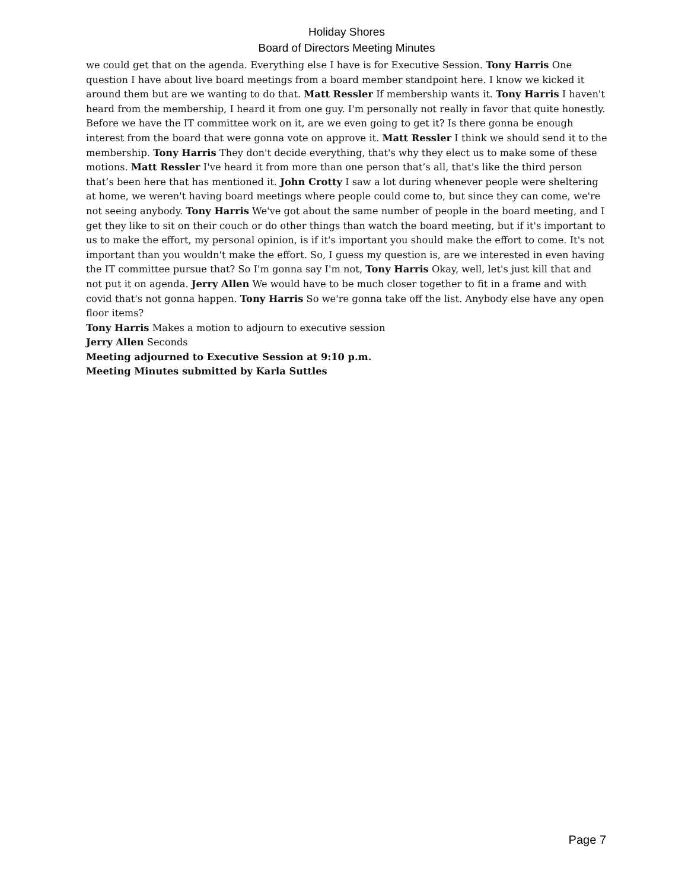Holiday Shores
Board of Directors Meeting Minutes
we could get that on the agenda. Everything else I have is for Executive Session. Tony Harris One question I have about live board meetings from a board member standpoint here. I know we kicked it around them but are we wanting to do that. Matt Ressler If membership wants it. Tony Harris I haven't heard from the membership, I heard it from one guy. I'm personally not really in favor that quite honestly. Before we have the IT committee work on it, are we even going to get it? Is there gonna be enough interest from the board that were gonna vote on approve it. Matt Ressler I think we should send it to the membership. Tony Harris They don't decide everything, that's why they elect us to make some of these motions. Matt Ressler I've heard it from more than one person that’s all, that's like the third person that’s been here that has mentioned it. John Crotty I saw a lot during whenever people were sheltering at home, we weren't having board meetings where people could come to, but since they can come, we're not seeing anybody. Tony Harris We've got about the same number of people in the board meeting, and I get they like to sit on their couch or do other things than watch the board meeting, but if it's important to us to make the effort, my personal opinion, is if it's important you should make the effort to come. It's not important than you wouldn't make the effort. So, I guess my question is, are we interested in even having the IT committee pursue that? So I'm gonna say I'm not, Tony Harris Okay, well, let's just kill that and not put it on agenda. Jerry Allen We would have to be much closer together to fit in a frame and with covid that's not gonna happen. Tony Harris So we're gonna take off the list. Anybody else have any open floor items?
Tony Harris Makes a motion to adjourn to executive session
Jerry Allen Seconds
Meeting adjourned to Executive Session at 9:10 p.m.
Meeting Minutes submitted by Karla Suttles
Page 7